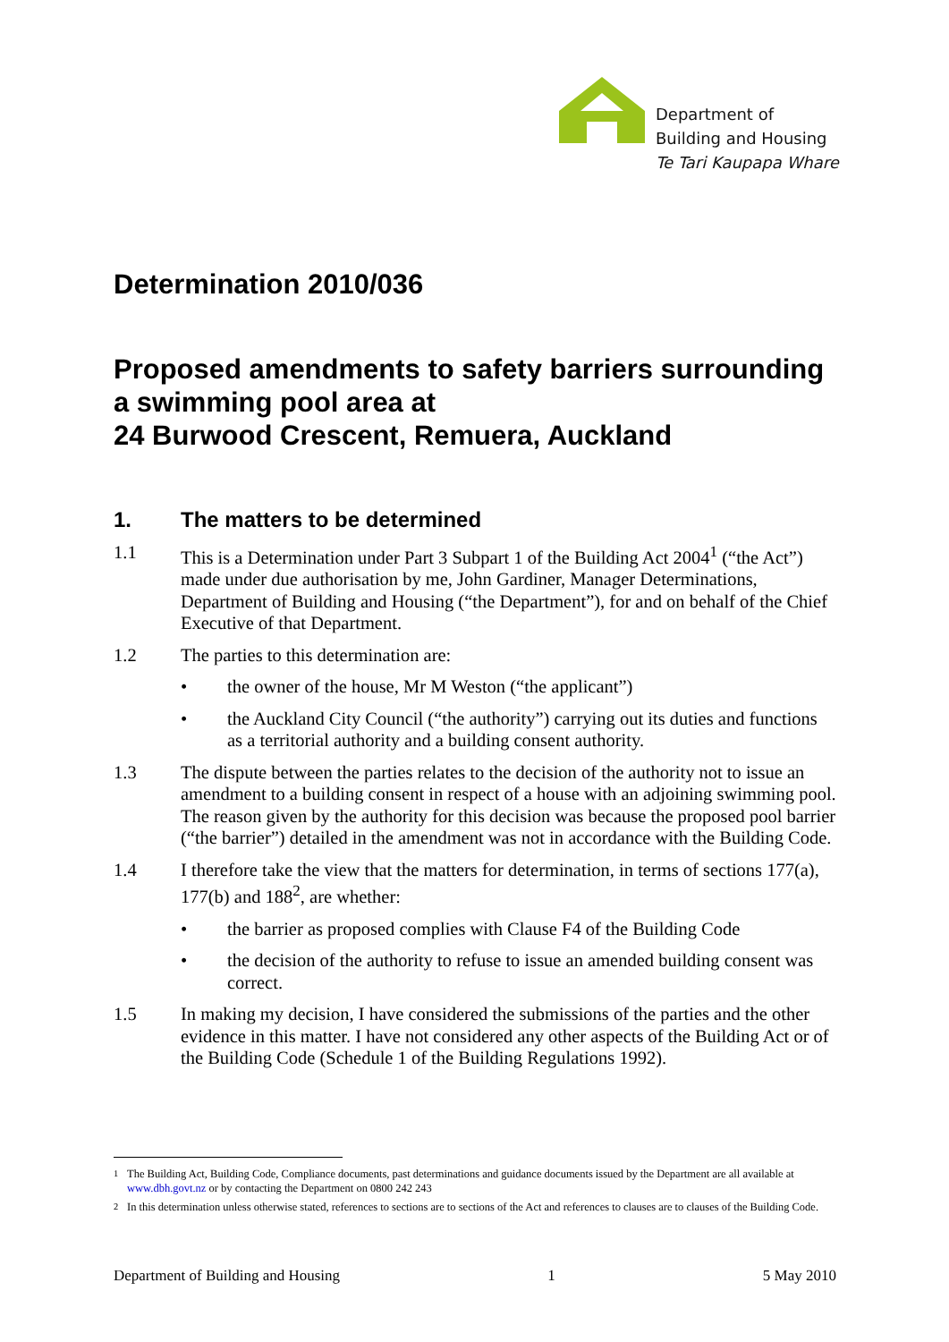Department of
Building and Housing
Te Tari Kaupapa Whare
Determination 2010/036
Proposed amendments to safety barriers surrounding a swimming pool area at
24 Burwood Crescent, Remuera, Auckland
1. The matters to be determined
1.1 This is a Determination under Part 3 Subpart 1 of the Building Act 2004<sup>1</sup> (“the Act”) made under due authorisation by me, John Gardiner, Manager Determinations, Department of Building and Housing (“the Department”), for and on behalf of the Chief Executive of that Department.
1.2 The parties to this determination are:
• the owner of the house, Mr M Weston (“the applicant”)
• the Auckland City Council (“the authority”) carrying out its duties and functions as a territorial authority and a building consent authority.
1.3 The dispute between the parties relates to the decision of the authority not to issue an amendment to a building consent in respect of a house with an adjoining swimming pool. The reason given by the authority for this decision was because the proposed pool barrier (“the barrier”) detailed in the amendment was not in accordance with the Building Code.
1.4 I therefore take the view that the matters for determination, in terms of sections 177(a), 177(b) and 188<sup>2</sup>, are whether:
• the barrier as proposed complies with Clause F4 of the Building Code
• the decision of the authority to refuse to issue an amended building consent was correct.
1.5 In making my decision, I have considered the submissions of the parties and the other evidence in this matter. I have not considered any other aspects of the Building Act or of the Building Code (Schedule 1 of the Building Regulations 1992).
<sup>1</sup> The Building Act, Building Code, Compliance documents, past determinations and guidance documents issued by the Department are all available at www.dbh.govt.nz or by contacting the Department on 0800 242 243
<sup>2</sup> In this determination unless otherwise stated, references to sections are to sections of the Act and references to clauses are to clauses of the Building Code.
Department of Building and Housing 1 5 May 2010